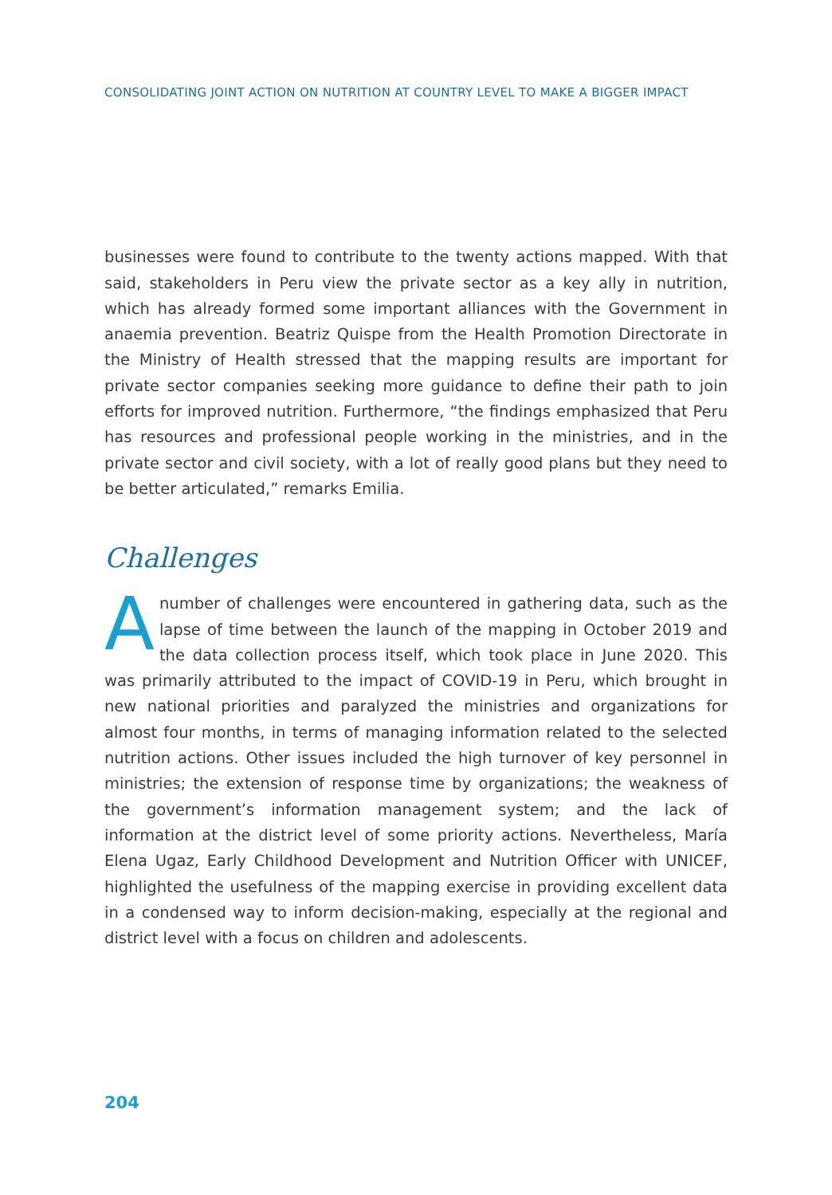CONSOLIDATING JOINT ACTION ON NUTRITION AT COUNTRY LEVEL TO MAKE A BIGGER IMPACT
businesses were found to contribute to the twenty actions mapped. With that said, stakeholders in Peru view the private sector as a key ally in nutrition, which has already formed some important alliances with the Government in anaemia prevention. Beatriz Quispe from the Health Promotion Directorate in the Ministry of Health stressed that the mapping results are important for private sector companies seeking more guidance to define their path to join efforts for improved nutrition. Furthermore, “the findings emphasized that Peru has resources and professional people working in the ministries, and in the private sector and civil society, with a lot of really good plans but they need to be better articulated,” remarks Emilia.
Challenges
Anumber of challenges were encountered in gathering data, such as the lapse of time between the launch of the mapping in October 2019 and the data collection process itself, which took place in June 2020. This was primarily attributed to the impact of COVID-19 in Peru, which brought in new national priorities and paralyzed the ministries and organizations for almost four months, in terms of managing information related to the selected nutrition actions. Other issues included the high turnover of key personnel in ministries; the extension of response time by organizations; the weakness of the government’s information management system; and the lack of information at the district level of some priority actions. Nevertheless, María Elena Ugaz, Early Childhood Development and Nutrition Officer with UNICEF, highlighted the usefulness of the mapping exercise in providing excellent data in a condensed way to inform decision-making, especially at the regional and district level with a focus on children and adolescents.
204